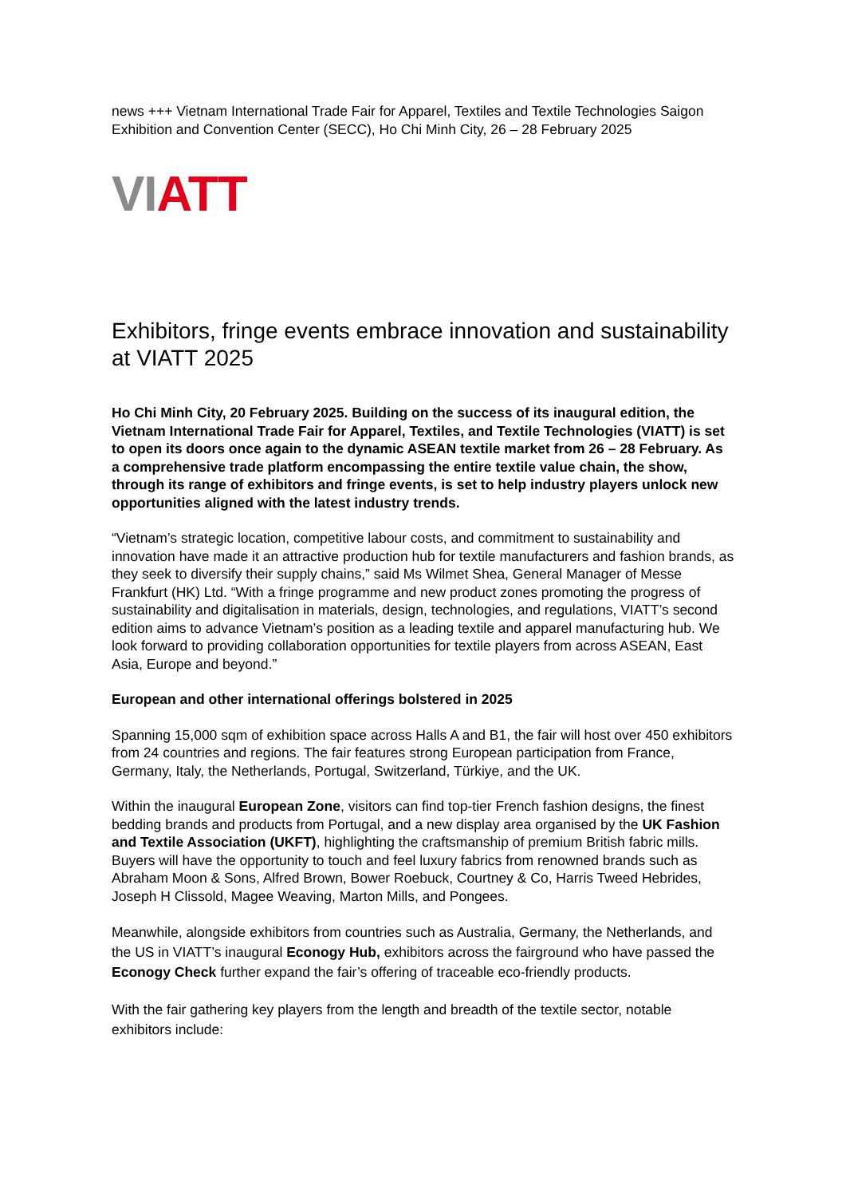news +++ Vietnam International Trade Fair for Apparel, Textiles and Textile Technologies Saigon Exhibition and Convention Center (SECC), Ho Chi Minh City, 26 – 28 February 2025
VI ATT
Exhibitors, fringe events embrace innovation and sustainability at VIATT 2025
Ho Chi Minh City, 20 February 2025. Building on the success of its inaugural edition, the Vietnam International Trade Fair for Apparel, Textiles, and Textile Technologies (VIATT) is set to open its doors once again to the dynamic ASEAN textile market from 26 – 28 February. As a comprehensive trade platform encompassing the entire textile value chain, the show, through its range of exhibitors and fringe events, is set to help industry players unlock new opportunities aligned with the latest industry trends.
“Vietnam’s strategic location, competitive labour costs, and commitment to sustainability and innovation have made it an attractive production hub for textile manufacturers and fashion brands, as they seek to diversify their supply chains,” said Ms Wilmet Shea, General Manager of Messe Frankfurt (HK) Ltd. “With a fringe programme and new product zones promoting the progress of sustainability and digitalisation in materials, design, technologies, and regulations, VIATT’s second edition aims to advance Vietnam’s position as a leading textile and apparel manufacturing hub. We look forward to providing collaboration opportunities for textile players from across ASEAN, East Asia, Europe and beyond.”
European and other international offerings bolstered in 2025
Spanning 15,000 sqm of exhibition space across Halls A and B1, the fair will host over 450 exhibitors from 24 countries and regions. The fair features strong European participation from France, Germany, Italy, the Netherlands, Portugal, Switzerland, Türkiye, and the UK.
Within the inaugural European Zone, visitors can find top-tier French fashion designs, the finest bedding brands and products from Portugal, and a new display area organised by the UK Fashion and Textile Association (UKFT), highlighting the craftsmanship of premium British fabric mills. Buyers will have the opportunity to touch and feel luxury fabrics from renowned brands such as Abraham Moon & Sons, Alfred Brown, Bower Roebuck, Courtney & Co, Harris Tweed Hebrides, Joseph H Clissold, Magee Weaving, Marton Mills, and Pongees.
Meanwhile, alongside exhibitors from countries such as Australia, Germany, the Netherlands, and the US in VIATT’s inaugural Econogy Hub, exhibitors across the fairground who have passed the Econogy Check further expand the fair’s offering of traceable eco-friendly products.
With the fair gathering key players from the length and breadth of the textile sector, notable exhibitors include: